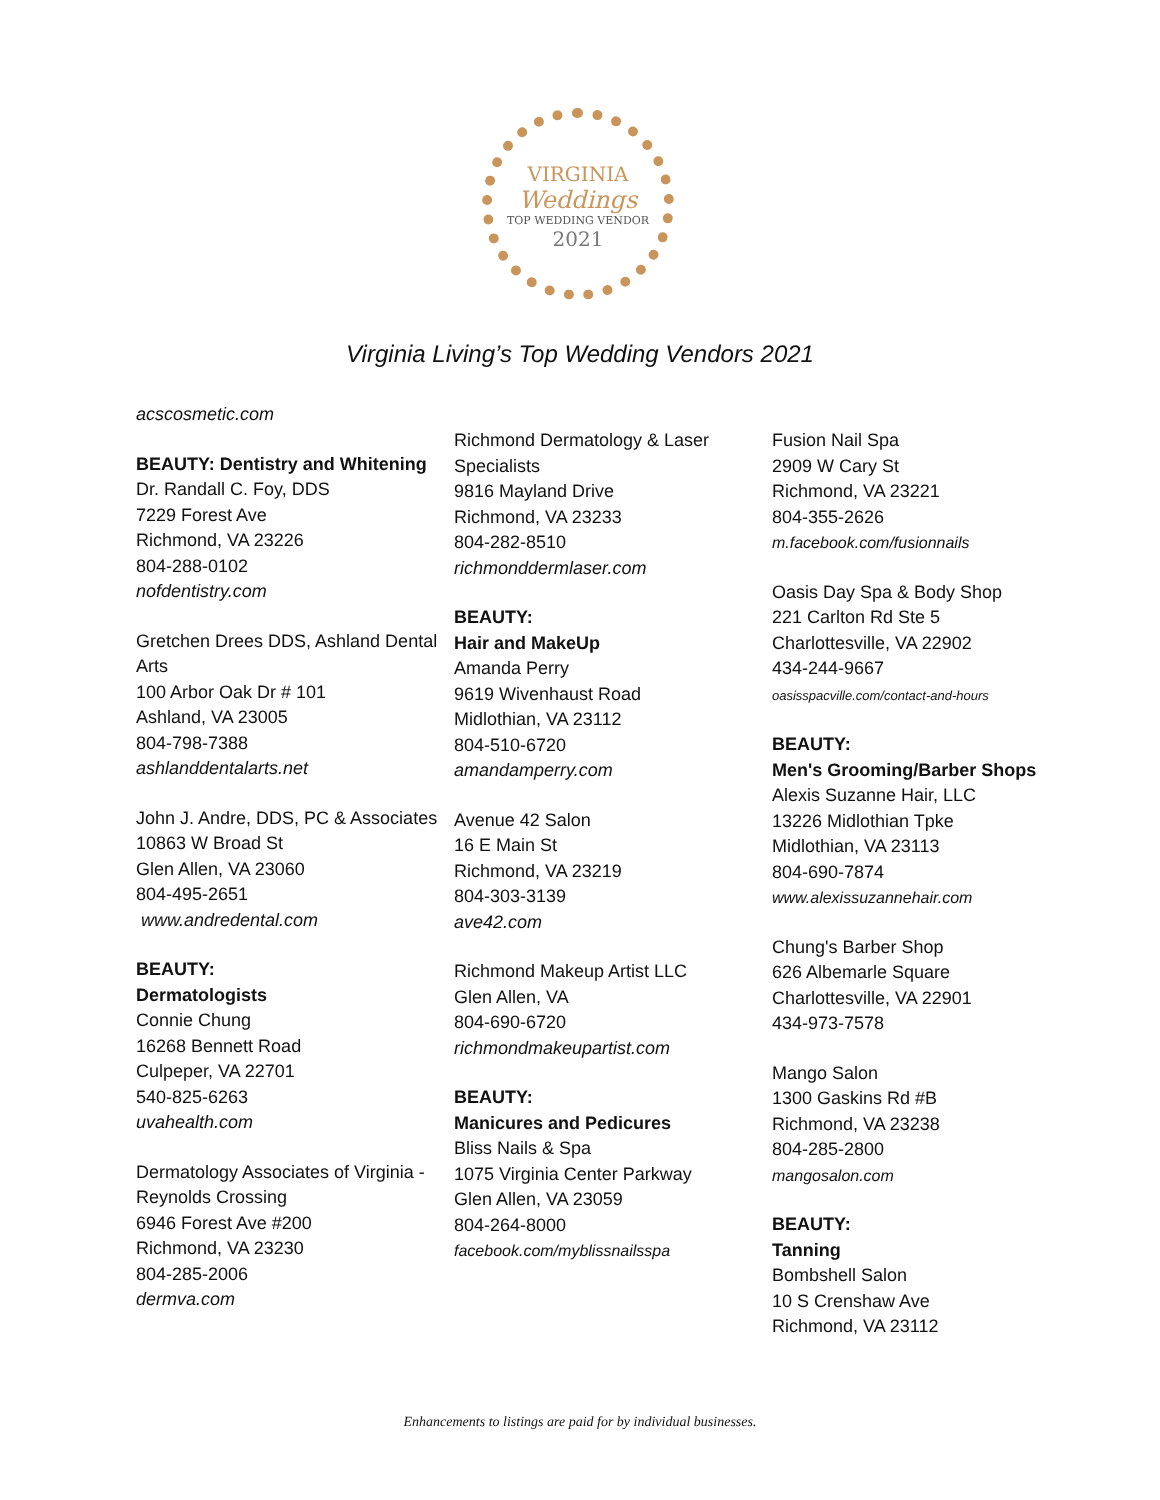VIRGINIA
Weddings
TOP WEDDING VENDOR
2021
Virginia Living’s Top Wedding Vendors 2021
acscosmetic.com
BEAUTY: Dentistry and Whitening
Dr. Randall C. Foy, DDS
7229 Forest Ave
Richmond, VA 23226
804-288-0102
nofdentistry.com
Gretchen Drees DDS, Ashland Dental Arts
100 Arbor Oak Dr # 101
Ashland, VA 23005
804-798-7388
ashlanddentalarts.net
John J. Andre, DDS, PC & Associates
10863 W Broad St
Glen Allen, VA 23060
804-495-2651
www.andredental.com
BEAUTY:
Dermatologists
Connie Chung
16268 Bennett Road
Culpeper, VA 22701
540-825-6263
uvahealth.com
Dermatology Associates of Virginia - Reynolds Crossing
6946 Forest Ave #200
Richmond, VA 23230
804-285-2006
dermva.com
Richmond Dermatology & Laser Specialists
9816 Mayland Drive
Richmond, VA 23233
804-282-8510
richmonddermlaser.com
BEAUTY:
Hair and MakeUp
Amanda Perry
9619 Wivenhaust Road
Midlothian, VA 23112
804-510-6720
amandamperry.com
Avenue 42 Salon
16 E Main St
Richmond, VA 23219
804-303-3139
ave42.com
Richmond Makeup Artist LLC
Glen Allen, VA
804-690-6720
richmondmakeupartist.com
BEAUTY:
Manicures and Pedicures
Bliss Nails & Spa
1075 Virginia Center Parkway
Glen Allen, VA 23059
804-264-8000
facebook.com/myblissnailsspa
Fusion Nail Spa
2909 W Cary St
Richmond, VA 23221
804-355-2626
m.facebook.com/fusionnails
Oasis Day Spa & Body Shop
221 Carlton Rd Ste 5
Charlottesville, VA 22902
434-244-9667
oasisspacville.com/contact-and-hours
BEAUTY:
Men's Grooming/Barber Shops
Alexis Suzanne Hair, LLC
13226 Midlothian Tpke
Midlothian, VA 23113
804-690-7874
www.alexissuzannehair.com
Chung's Barber Shop
626 Albemarle Square
Charlottesville, VA 22901
434-973-7578
Mango Salon
1300 Gaskins Rd #B
Richmond, VA 23238
804-285-2800
mangosalon.com
BEAUTY:
Tanning
Bombshell Salon
10 S Crenshaw Ave
Richmond, VA 23112
Enhancements to listings are paid for by individual businesses.